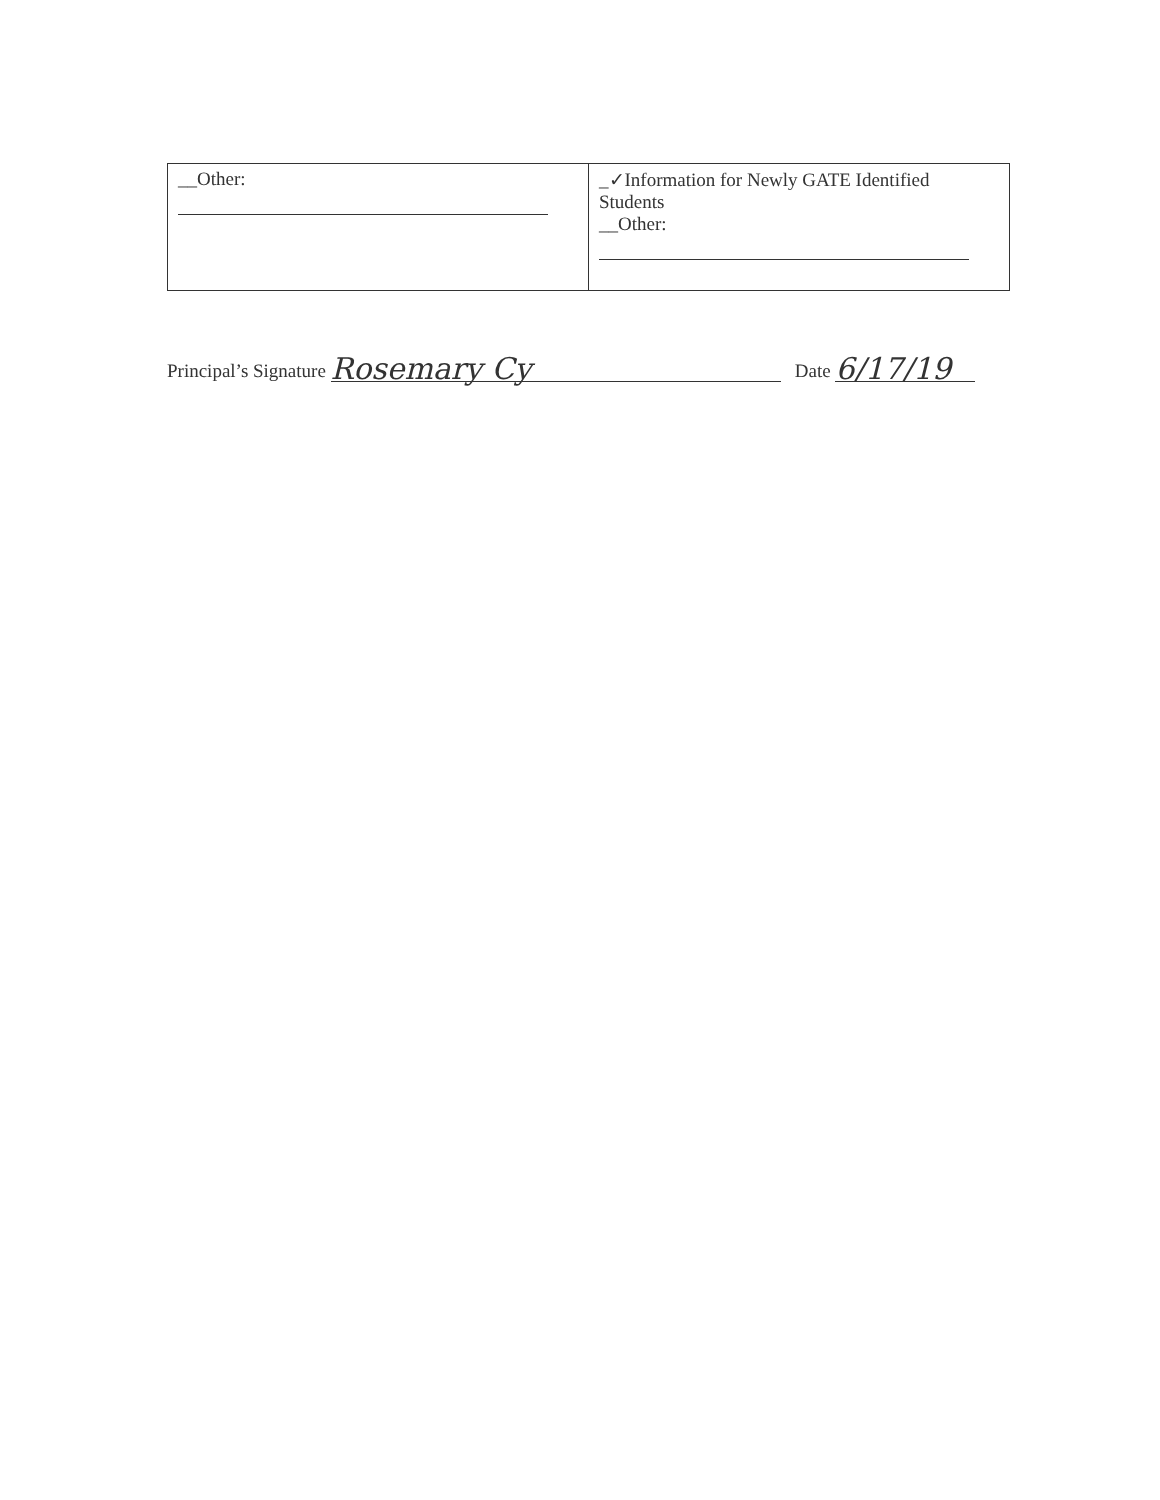| __Other: | _✓Information for Newly GATE Identified Students __Other: |
Principal’s Signature Rosemary Cy Date 6/17/19